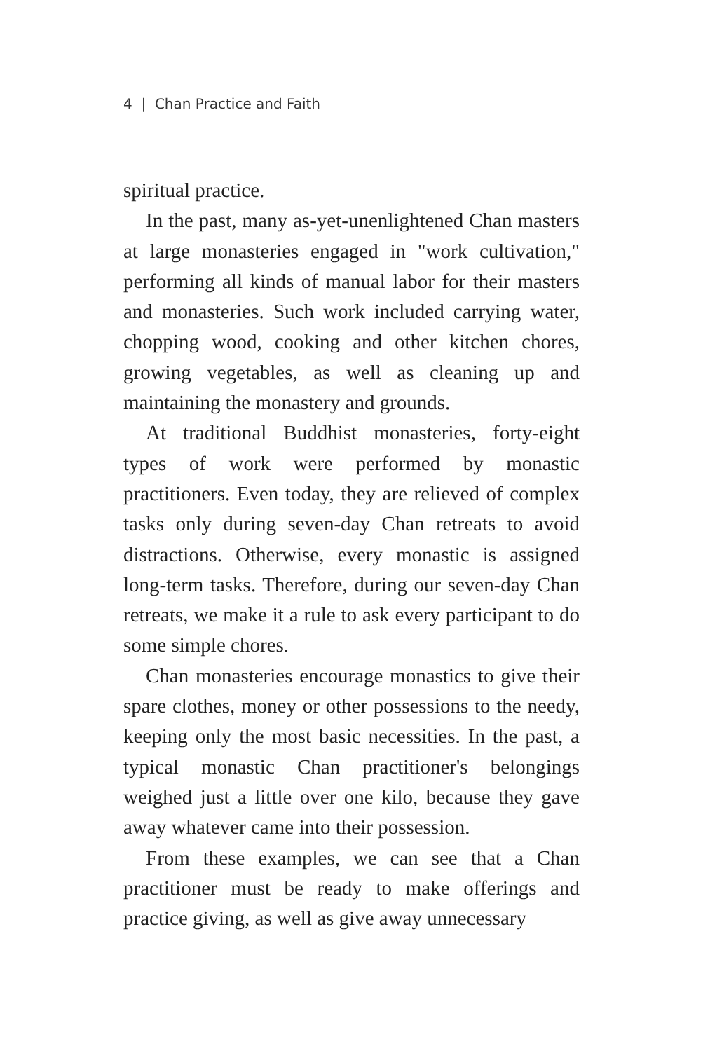4 | Chan Practice and Faith
spiritual practice.
In the past, many as-yet-unenlightened Chan masters at large monasteries engaged in "work cultivation," performing all kinds of manual labor for their masters and monasteries. Such work included carrying water, chopping wood, cooking and other kitchen chores, growing vegetables, as well as cleaning up and maintaining the monastery and grounds.
At traditional Buddhist monasteries, forty-eight types of work were performed by monastic practitioners. Even today, they are relieved of complex tasks only during seven-day Chan retreats to avoid distractions. Otherwise, every monastic is assigned long-term tasks. Therefore, during our seven-day Chan retreats, we make it a rule to ask every participant to do some simple chores.
Chan monasteries encourage monastics to give their spare clothes, money or other possessions to the needy, keeping only the most basic necessities. In the past, a typical monastic Chan practitioner's belongings weighed just a little over one kilo, because they gave away whatever came into their possession.
From these examples, we can see that a Chan practitioner must be ready to make offerings and practice giving, as well as give away unnecessary